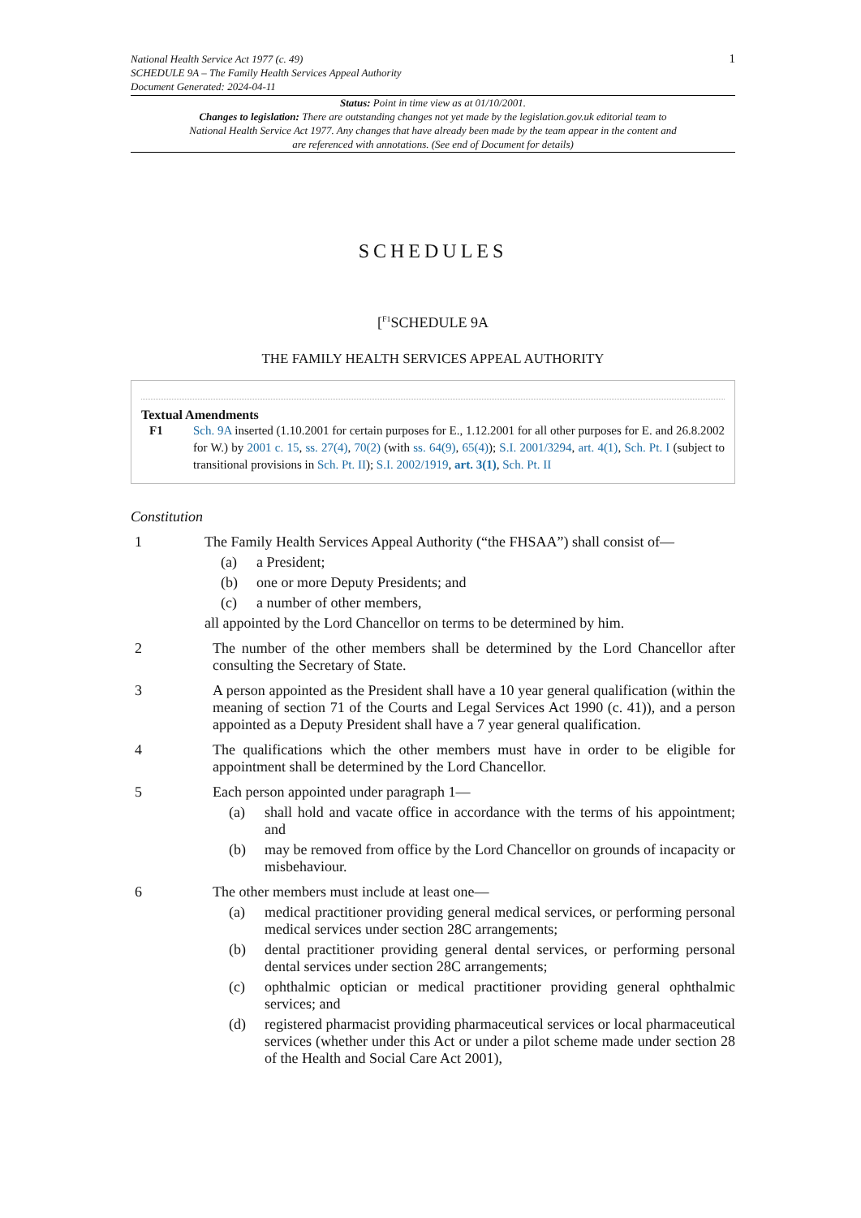National Health Service Act 1977 (c. 49)
SCHEDULE 9A – The Family Health Services Appeal Authority
Document Generated: 2024-04-11
1
Status: Point in time view as at 01/10/2001.
Changes to legislation: There are outstanding changes not yet made by the legislation.gov.uk editorial team to National Health Service Act 1977. Any changes that have already been made by the team appear in the content and are referenced with annotations. (See end of Document for details)
SCHEDULES
[<sup>F1</sup>SCHEDULE 9A
THE FAMILY HEALTH SERVICES APPEAL AUTHORITY
Textual Amendments
F1 Sch. 9A inserted (1.10.2001 for certain purposes for E., 1.12.2001 for all other purposes for E. and 26.8.2002 for W.) by 2001 c. 15, ss. 27(4), 70(2) (with ss. 64(9), 65(4)); S.I. 2001/3294, art. 4(1), Sch. Pt. I (subject to transitional provisions in Sch. Pt. II); S.I. 2002/1919, art. 3(1), Sch. Pt. II
Constitution
1 The Family Health Services Appeal Authority (“the FHSAA”) shall consist of—
(a) a President;
(b) one or more Deputy Presidents; and
(c) a number of other members,
all appointed by the Lord Chancellor on terms to be determined by him.
2 The number of the other members shall be determined by the Lord Chancellor after consulting the Secretary of State.
3 A person appointed as the President shall have a 10 year general qualification (within the meaning of section 71 of the Courts and Legal Services Act 1990 (c. 41)), and a person appointed as a Deputy President shall have a 7 year general qualification.
4 The qualifications which the other members must have in order to be eligible for appointment shall be determined by the Lord Chancellor.
5 Each person appointed under paragraph 1—
(a) shall hold and vacate office in accordance with the terms of his appointment; and
(b) may be removed from office by the Lord Chancellor on grounds of incapacity or misbehaviour.
6 The other members must include at least one—
(a) medical practitioner providing general medical services, or performing personal medical services under section 28C arrangements;
(b) dental practitioner providing general dental services, or performing personal dental services under section 28C arrangements;
(c) ophthalmic optician or medical practitioner providing general ophthalmic services; and
(d) registered pharmacist providing pharmaceutical services or local pharmaceutical services (whether under this Act or under a pilot scheme made under section 28 of the Health and Social Care Act 2001),